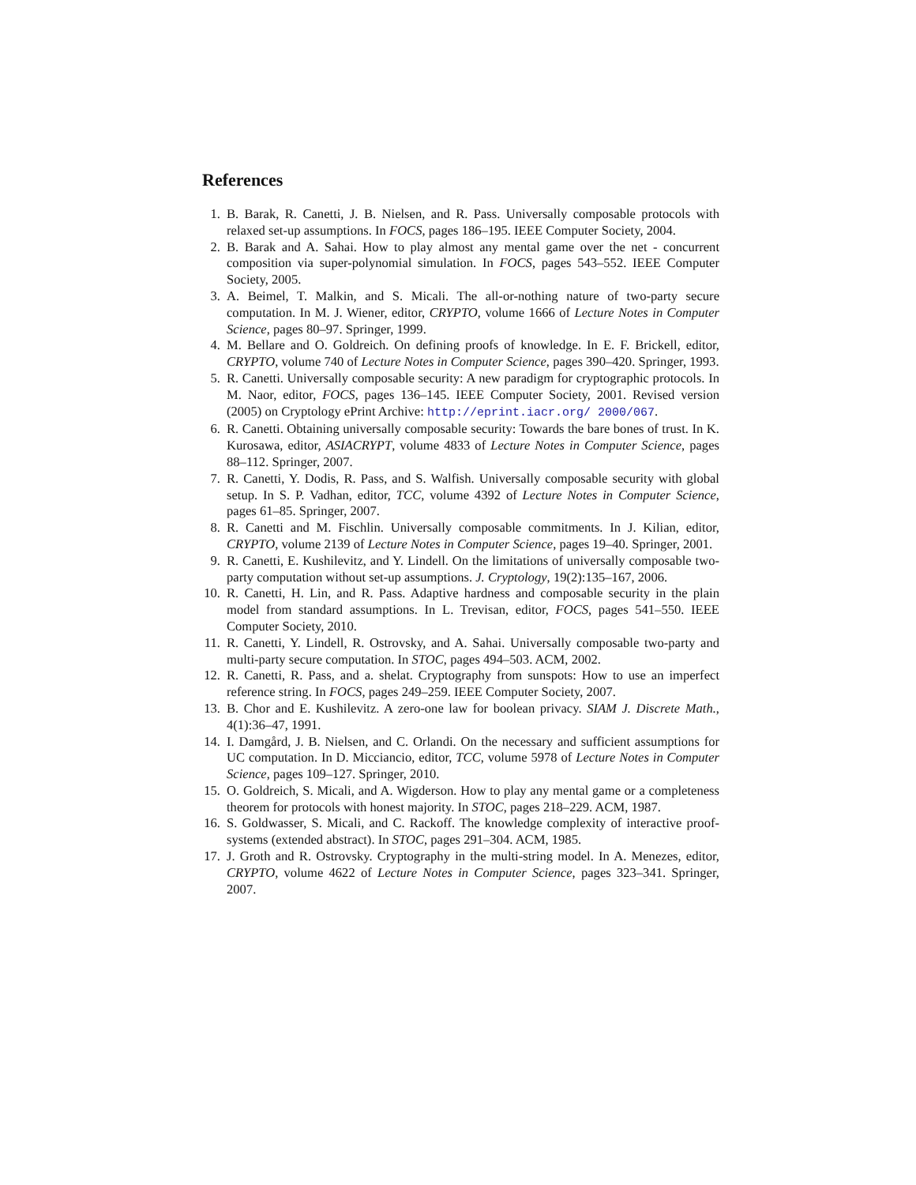References
1. B. Barak, R. Canetti, J. B. Nielsen, and R. Pass. Universally composable protocols with relaxed set-up assumptions. In FOCS, pages 186–195. IEEE Computer Society, 2004.
2. B. Barak and A. Sahai. How to play almost any mental game over the net - concurrent composition via super-polynomial simulation. In FOCS, pages 543–552. IEEE Computer Society, 2005.
3. A. Beimel, T. Malkin, and S. Micali. The all-or-nothing nature of two-party secure computation. In M. J. Wiener, editor, CRYPTO, volume 1666 of Lecture Notes in Computer Science, pages 80–97. Springer, 1999.
4. M. Bellare and O. Goldreich. On defining proofs of knowledge. In E. F. Brickell, editor, CRYPTO, volume 740 of Lecture Notes in Computer Science, pages 390–420. Springer, 1993.
5. R. Canetti. Universally composable security: A new paradigm for cryptographic protocols. In M. Naor, editor, FOCS, pages 136–145. IEEE Computer Society, 2001. Revised version (2005) on Cryptology ePrint Archive: http://eprint.iacr.org/ 2000/067.
6. R. Canetti. Obtaining universally composable security: Towards the bare bones of trust. In K. Kurosawa, editor, ASIACRYPT, volume 4833 of Lecture Notes in Computer Science, pages 88–112. Springer, 2007.
7. R. Canetti, Y. Dodis, R. Pass, and S. Walfish. Universally composable security with global setup. In S. P. Vadhan, editor, TCC, volume 4392 of Lecture Notes in Computer Science, pages 61–85. Springer, 2007.
8. R. Canetti and M. Fischlin. Universally composable commitments. In J. Kilian, editor, CRYPTO, volume 2139 of Lecture Notes in Computer Science, pages 19–40. Springer, 2001.
9. R. Canetti, E. Kushilevitz, and Y. Lindell. On the limitations of universally composable two-party computation without set-up assumptions. J. Cryptology, 19(2):135–167, 2006.
10. R. Canetti, H. Lin, and R. Pass. Adaptive hardness and composable security in the plain model from standard assumptions. In L. Trevisan, editor, FOCS, pages 541–550. IEEE Computer Society, 2010.
11. R. Canetti, Y. Lindell, R. Ostrovsky, and A. Sahai. Universally composable two-party and multi-party secure computation. In STOC, pages 494–503. ACM, 2002.
12. R. Canetti, R. Pass, and a. shelat. Cryptography from sunspots: How to use an imperfect reference string. In FOCS, pages 249–259. IEEE Computer Society, 2007.
13. B. Chor and E. Kushilevitz. A zero-one law for boolean privacy. SIAM J. Discrete Math., 4(1):36–47, 1991.
14. I. Damgård, J. B. Nielsen, and C. Orlandi. On the necessary and sufficient assumptions for UC computation. In D. Micciancio, editor, TCC, volume 5978 of Lecture Notes in Computer Science, pages 109–127. Springer, 2010.
15. O. Goldreich, S. Micali, and A. Wigderson. How to play any mental game or a completeness theorem for protocols with honest majority. In STOC, pages 218–229. ACM, 1987.
16. S. Goldwasser, S. Micali, and C. Rackoff. The knowledge complexity of interactive proof-systems (extended abstract). In STOC, pages 291–304. ACM, 1985.
17. J. Groth and R. Ostrovsky. Cryptography in the multi-string model. In A. Menezes, editor, CRYPTO, volume 4622 of Lecture Notes in Computer Science, pages 323–341. Springer, 2007.